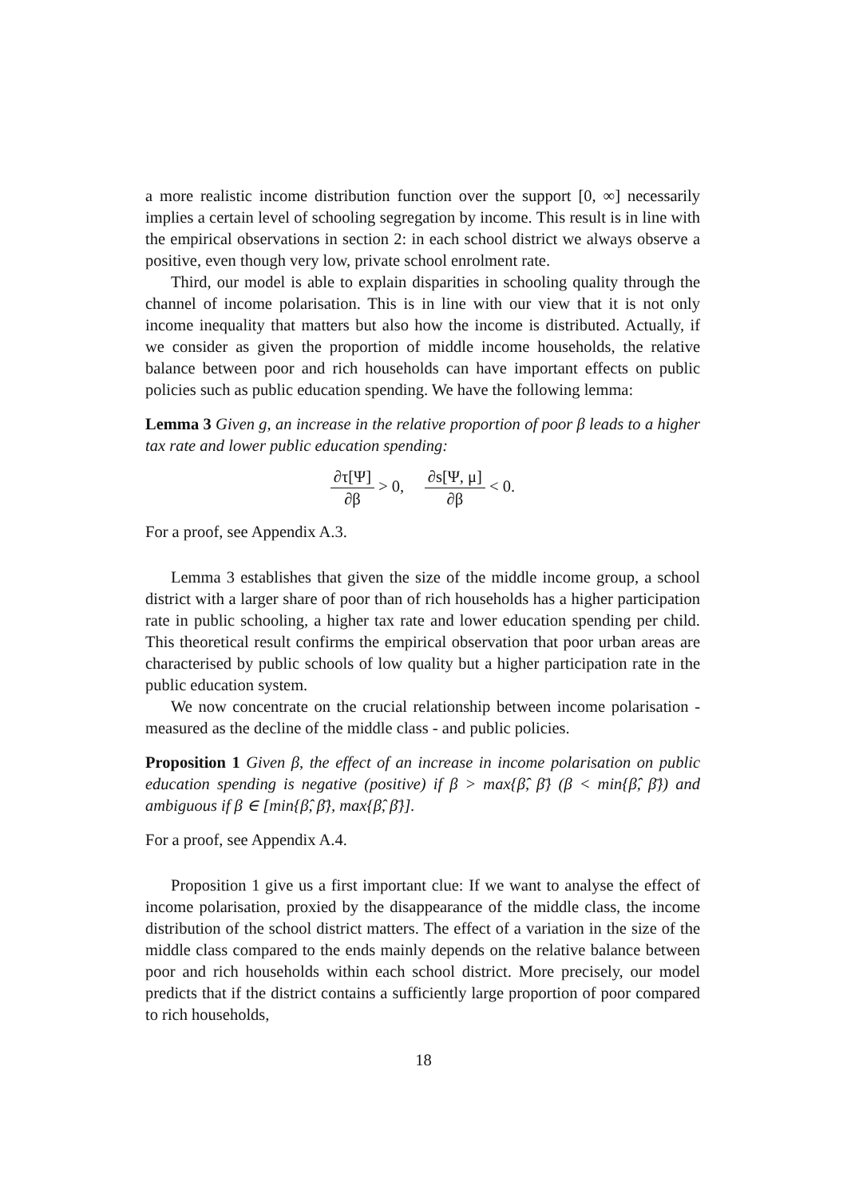a more realistic income distribution function over the support [0, ∞] necessarily implies a certain level of schooling segregation by income. This result is in line with the empirical observations in section 2: in each school district we always observe a positive, even though very low, private school enrolment rate.
Third, our model is able to explain disparities in schooling quality through the channel of income polarisation. This is in line with our view that it is not only income inequality that matters but also how the income is distributed. Actually, if we consider as given the proportion of middle income households, the relative balance between poor and rich households can have important effects on public policies such as public education spending. We have the following lemma:
Lemma 3 Given g, an increase in the relative proportion of poor β leads to a higher tax rate and lower public education spending:
∂τ[Ψ] ∂β > 0, ∂s[Ψ, μ] ∂β < 0.
For a proof, see Appendix A.3.
Lemma 3 establishes that given the size of the middle income group, a school district with a larger share of poor than of rich households has a higher participation rate in public schooling, a higher tax rate and lower education spending per child. This theoretical result confirms the empirical observation that poor urban areas are characterised by public schools of low quality but a higher participation rate in the public education system.
We now concentrate on the crucial relationship between income polarisation - measured as the decline of the middle class - and public policies.
Proposition 1 Given β, the effect of an increase in income polarisation on public education spending is negative (positive) if β > max{β̂, β̄} (β < min{β̂, β̄}) and ambiguous if β ∈ [min{β̂, β̄}, max{β̂, β̄}].
For a proof, see Appendix A.4.
Proposition 1 give us a first important clue: If we want to analyse the effect of income polarisation, proxied by the disappearance of the middle class, the income distribution of the school district matters. The effect of a variation in the size of the middle class compared to the ends mainly depends on the relative balance between poor and rich households within each school district. More precisely, our model predicts that if the district contains a sufficiently large proportion of poor compared to rich households,
18